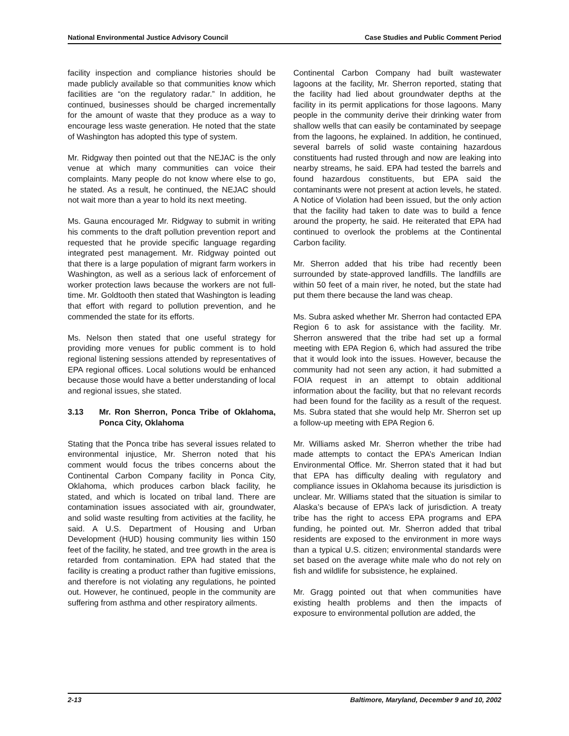National Environmental Justice Advisory Council Case Studies and Public Comment Period
facility inspection and compliance histories should be made publicly available so that communities know which facilities are “on the regulatory radar.” In addition, he continued, businesses should be charged incrementally for the amount of waste that they produce as a way to encourage less waste generation. He noted that the state of Washington has adopted this type of system.
Mr. Ridgway then pointed out that the NEJAC is the only venue at which many communities can voice their complaints. Many people do not know where else to go, he stated. As a result, he continued, the NEJAC should not wait more than a year to hold its next meeting.
Ms. Gauna encouraged Mr. Ridgway to submit in writing his comments to the draft pollution prevention report and requested that he provide specific language regarding integrated pest management. Mr. Ridgway pointed out that there is a large population of migrant farm workers in Washington, as well as a serious lack of enforcement of worker protection laws because the workers are not full-time. Mr. Goldtooth then stated that Washington is leading that effort with regard to pollution prevention, and he commended the state for its efforts.
Ms. Nelson then stated that one useful strategy for providing more venues for public comment is to hold regional listening sessions attended by representatives of EPA regional offices. Local solutions would be enhanced because those would have a better understanding of local and regional issues, she stated.
3.13 Mr. Ron Sherron, Ponca Tribe of Oklahoma, Ponca City, Oklahoma
Stating that the Ponca tribe has several issues related to environmental injustice, Mr. Sherron noted that his comment would focus the tribes concerns about the Continental Carbon Company facility in Ponca City, Oklahoma, which produces carbon black facility, he stated, and which is located on tribal land. There are contamination issues associated with air, groundwater, and solid waste resulting from activities at the facility, he said. A U.S. Department of Housing and Urban Development (HUD) housing community lies within 150 feet of the facility, he stated, and tree growth in the area is retarded from contamination. EPA had stated that the facility is creating a product rather than fugitive emissions, and therefore is not violating any regulations, he pointed out. However, he continued, people in the community are suffering from asthma and other respiratory ailments.
Continental Carbon Company had built wastewater lagoons at the facility, Mr. Sherron reported, stating that the facility had lied about groundwater depths at the facility in its permit applications for those lagoons. Many people in the community derive their drinking water from shallow wells that can easily be contaminated by seepage from the lagoons, he explained. In addition, he continued, several barrels of solid waste containing hazardous constituents had rusted through and now are leaking into nearby streams, he said. EPA had tested the barrels and found hazardous constituents, but EPA said the contaminants were not present at action levels, he stated. A Notice of Violation had been issued, but the only action that the facility had taken to date was to build a fence around the property, he said. He reiterated that EPA had continued to overlook the problems at the Continental Carbon facility.
Mr. Sherron added that his tribe had recently been surrounded by state-approved landfills. The landfills are within 50 feet of a main river, he noted, but the state had put them there because the land was cheap.
Ms. Subra asked whether Mr. Sherron had contacted EPA Region 6 to ask for assistance with the facility. Mr. Sherron answered that the tribe had set up a formal meeting with EPA Region 6, which had assured the tribe that it would look into the issues. However, because the community had not seen any action, it had submitted a FOIA request in an attempt to obtain additional information about the facility, but that no relevant records had been found for the facility as a result of the request. Ms. Subra stated that she would help Mr. Sherron set up a follow-up meeting with EPA Region 6.
Mr. Williams asked Mr. Sherron whether the tribe had made attempts to contact the EPA’s American Indian Environmental Office. Mr. Sherron stated that it had but that EPA has difficulty dealing with regulatory and compliance issues in Oklahoma because its jurisdiction is unclear. Mr. Williams stated that the situation is similar to Alaska’s because of EPA’s lack of jurisdiction. A treaty tribe has the right to access EPA programs and EPA funding, he pointed out. Mr. Sherron added that tribal residents are exposed to the environment in more ways than a typical U.S. citizen; environmental standards were set based on the average white male who do not rely on fish and wildlife for subsistence, he explained.
Mr. Gragg pointed out that when communities have existing health problems and then the impacts of exposure to environmental pollution are added, the
2-13 Baltimore, Maryland, December 9 and 10, 2002